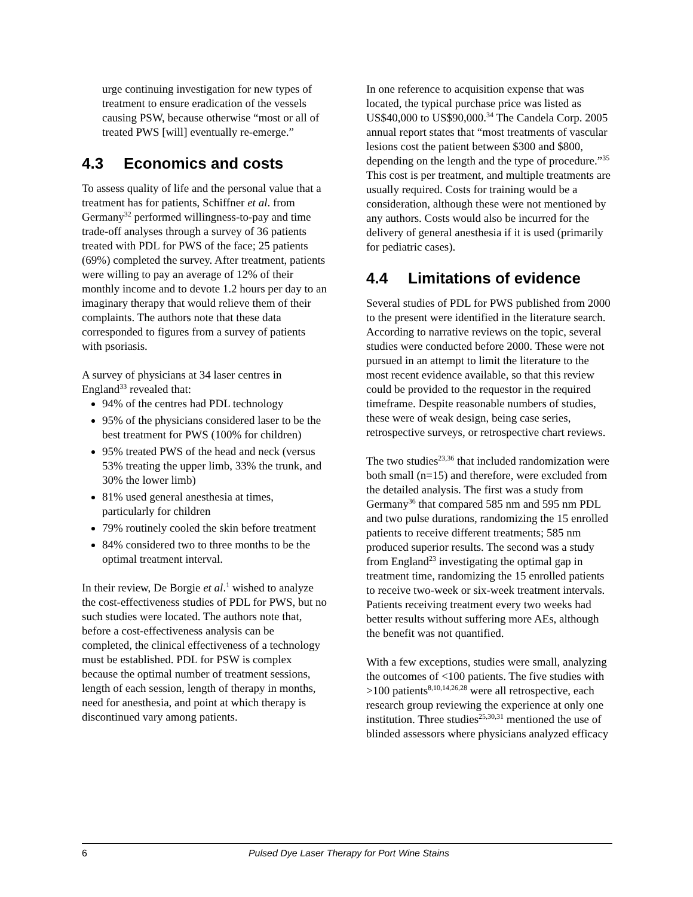urge continuing investigation for new types of treatment to ensure eradication of the vessels causing PSW, because otherwise “most or all of treated PWS [will] eventually re-emerge.”
4.3 Economics and costs
To assess quality of life and the personal value that a treatment has for patients, Schiffner et al. from Germany<sup>32</sup> performed willingness-to-pay and time trade-off analyses through a survey of 36 patients treated with PDL for PWS of the face; 25 patients (69%) completed the survey. After treatment, patients were willing to pay an average of 12% of their monthly income and to devote 1.2 hours per day to an imaginary therapy that would relieve them of their complaints. The authors note that these data corresponded to figures from a survey of patients with psoriasis.
A survey of physicians at 34 laser centres in England<sup>33</sup> revealed that:
94% of the centres had PDL technology
95% of the physicians considered laser to be the best treatment for PWS (100% for children)
95% treated PWS of the head and neck (versus 53% treating the upper limb, 33% the trunk, and 30% the lower limb)
81% used general anesthesia at times, particularly for children
79% routinely cooled the skin before treatment
84% considered two to three months to be the optimal treatment interval.
In their review, De Borgie et al.<sup>1</sup> wished to analyze the cost-effectiveness studies of PDL for PWS, but no such studies were located. The authors note that, before a cost-effectiveness analysis can be completed, the clinical effectiveness of a technology must be established. PDL for PSW is complex because the optimal number of treatment sessions, length of each session, length of therapy in months, need for anesthesia, and point at which therapy is discontinued vary among patients.
In one reference to acquisition expense that was located, the typical purchase price was listed as US$40,000 to US$90,000.<sup>34</sup> The Candela Corp. 2005 annual report states that “most treatments of vascular lesions cost the patient between $300 and $800, depending on the length and the type of procedure.”<sup>35</sup> This cost is per treatment, and multiple treatments are usually required. Costs for training would be a consideration, although these were not mentioned by any authors. Costs would also be incurred for the delivery of general anesthesia if it is used (primarily for pediatric cases).
4.4 Limitations of evidence
Several studies of PDL for PWS published from 2000 to the present were identified in the literature search. According to narrative reviews on the topic, several studies were conducted before 2000. These were not pursued in an attempt to limit the literature to the most recent evidence available, so that this review could be provided to the requestor in the required timeframe. Despite reasonable numbers of studies, these were of weak design, being case series, retrospective surveys, or retrospective chart reviews.
The two studies<sup>23,36</sup> that included randomization were both small (n=15) and therefore, were excluded from the detailed analysis. The first was a study from Germany<sup>36</sup> that compared 585 nm and 595 nm PDL and two pulse durations, randomizing the 15 enrolled patients to receive different treatments; 585 nm produced superior results. The second was a study from England<sup>23</sup> investigating the optimal gap in treatment time, randomizing the 15 enrolled patients to receive two-week or six-week treatment intervals. Patients receiving treatment every two weeks had better results without suffering more AEs, although the benefit was not quantified.
With a few exceptions, studies were small, analyzing the outcomes of <100 patients. The five studies with >100 patients<sup>8,10,14,26,28</sup> were all retrospective, each research group reviewing the experience at only one institution. Three studies<sup>25,30,31</sup> mentioned the use of blinded assessors where physicians analyzed efficacy
6 Pulsed Dye Laser Therapy for Port Wine Stains